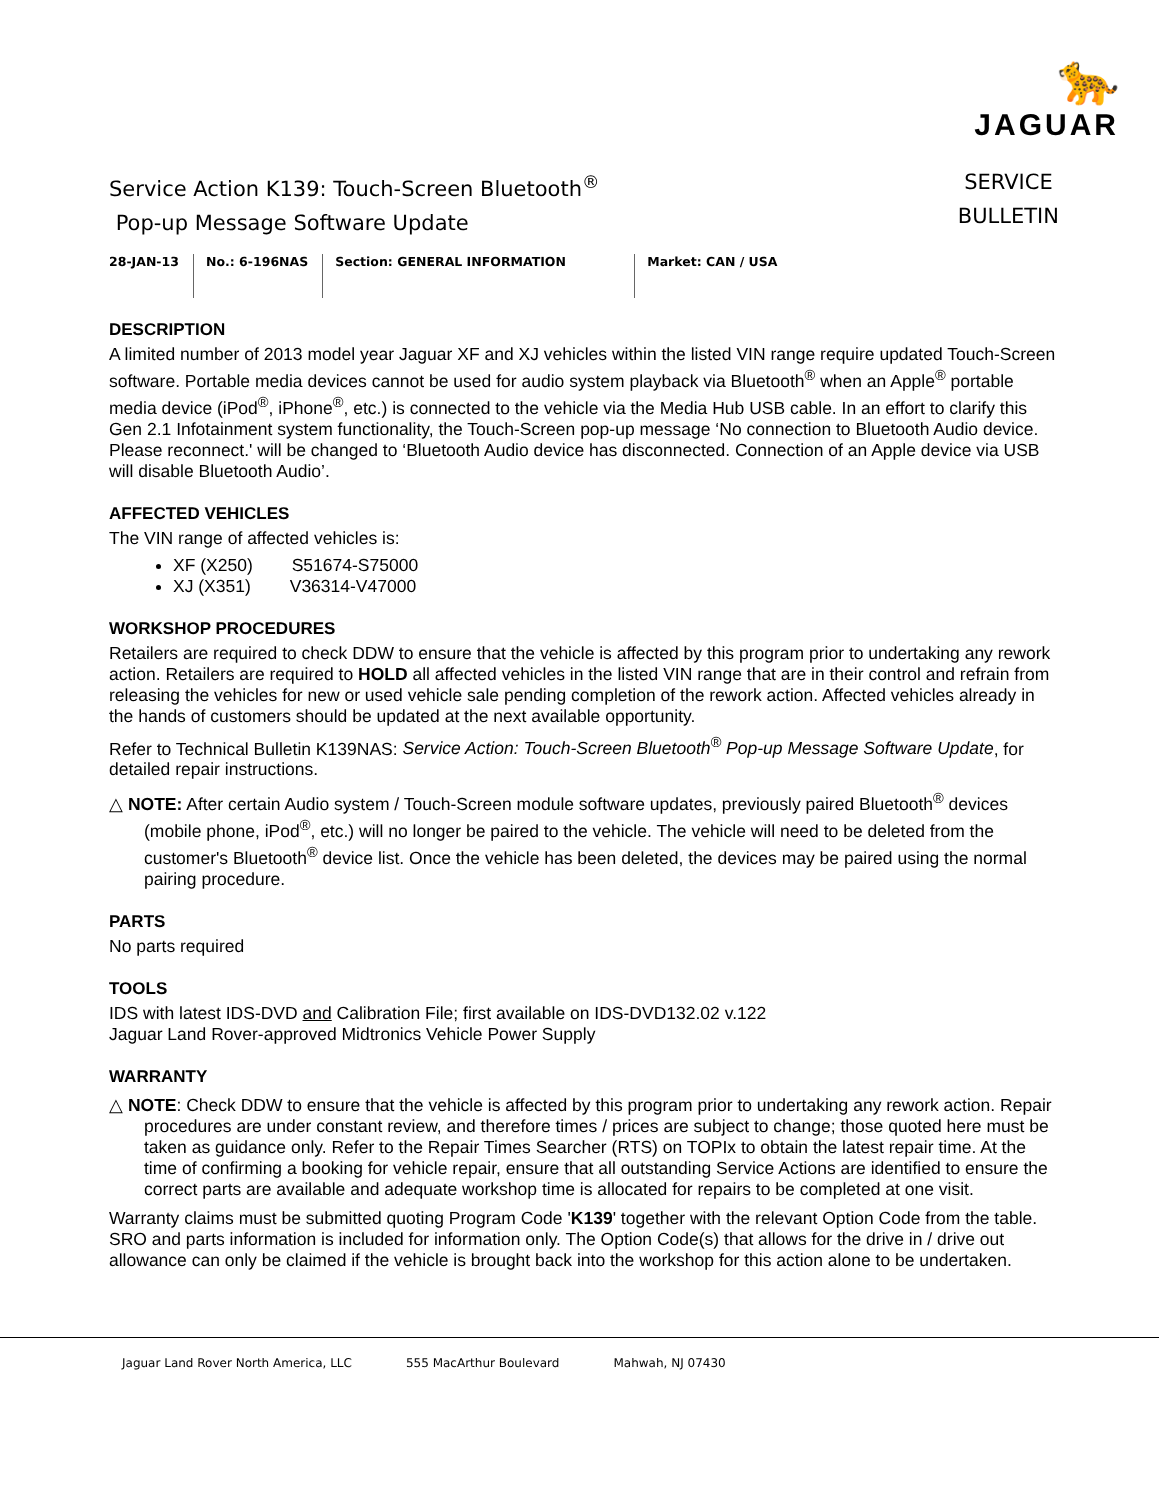🐆
JAGUAR
Service Action K139: Touch-Screen Bluetooth<sup>®</sup>
Pop-up Message Software Update
SERVICE
BULLETIN
28-JAN-13 No.: 6-196NAS Section: GENERAL INFORMATION Market: CAN / USA
DESCRIPTION
A limited number of 2013 model year Jaguar XF and XJ vehicles within the listed VIN range require updated Touch-Screen software. Portable media devices cannot be used for audio system playback via Bluetooth<sup>®</sup> when an Apple<sup>®</sup> portable media device (iPod<sup>®</sup>, iPhone<sup>®</sup>, etc.) is connected to the vehicle via the Media Hub USB cable. In an effort to clarify this Gen 2.1 Infotainment system functionality, the Touch-Screen pop-up message ‘No connection to Bluetooth Audio device. Please reconnect.' will be changed to ‘Bluetooth Audio device has disconnected. Connection of an Apple device via USB will disable Bluetooth Audio’.
AFFECTED VEHICLES
The VIN range of affected vehicles is:
XF (X250) S51674-S75000
XJ (X351) V36314-V47000
WORKSHOP PROCEDURES
Retailers are required to check DDW to ensure that the vehicle is affected by this program prior to undertaking any rework action. Retailers are required to HOLD all affected vehicles in the listed VIN range that are in their control and refrain from releasing the vehicles for new or used vehicle sale pending completion of the rework action. Affected vehicles already in the hands of customers should be updated at the next available opportunity.
Refer to Technical Bulletin K139NAS: Service Action: Touch-Screen Bluetooth<sup>®</sup> Pop-up Message Software Update, for detailed repair instructions.
△ NOTE: After certain Audio system / Touch-Screen module software updates, previously paired Bluetooth<sup>®</sup> devices (mobile phone, iPod<sup>®</sup>, etc.) will no longer be paired to the vehicle. The vehicle will need to be deleted from the customer's Bluetooth<sup>®</sup> device list. Once the vehicle has been deleted, the devices may be paired using the normal pairing procedure.
PARTS
No parts required
TOOLS
IDS with latest IDS-DVD and Calibration File; first available on IDS-DVD132.02 v.122
Jaguar Land Rover-approved Midtronics Vehicle Power Supply
WARRANTY
△ NOTE: Check DDW to ensure that the vehicle is affected by this program prior to undertaking any rework action. Repair procedures are under constant review, and therefore times / prices are subject to change; those quoted here must be taken as guidance only. Refer to the Repair Times Searcher (RTS) on TOPIx to obtain the latest repair time. At the time of confirming a booking for vehicle repair, ensure that all outstanding Service Actions are identified to ensure the correct parts are available and adequate workshop time is allocated for repairs to be completed at one visit.
Warranty claims must be submitted quoting Program Code 'K139' together with the relevant Option Code from the table. SRO and parts information is included for information only. The Option Code(s) that allows for the drive in / drive out allowance can only be claimed if the vehicle is brought back into the workshop for this action alone to be undertaken.
Jaguar Land Rover North America, LLC 555 MacArthur Boulevard Mahwah, NJ 07430